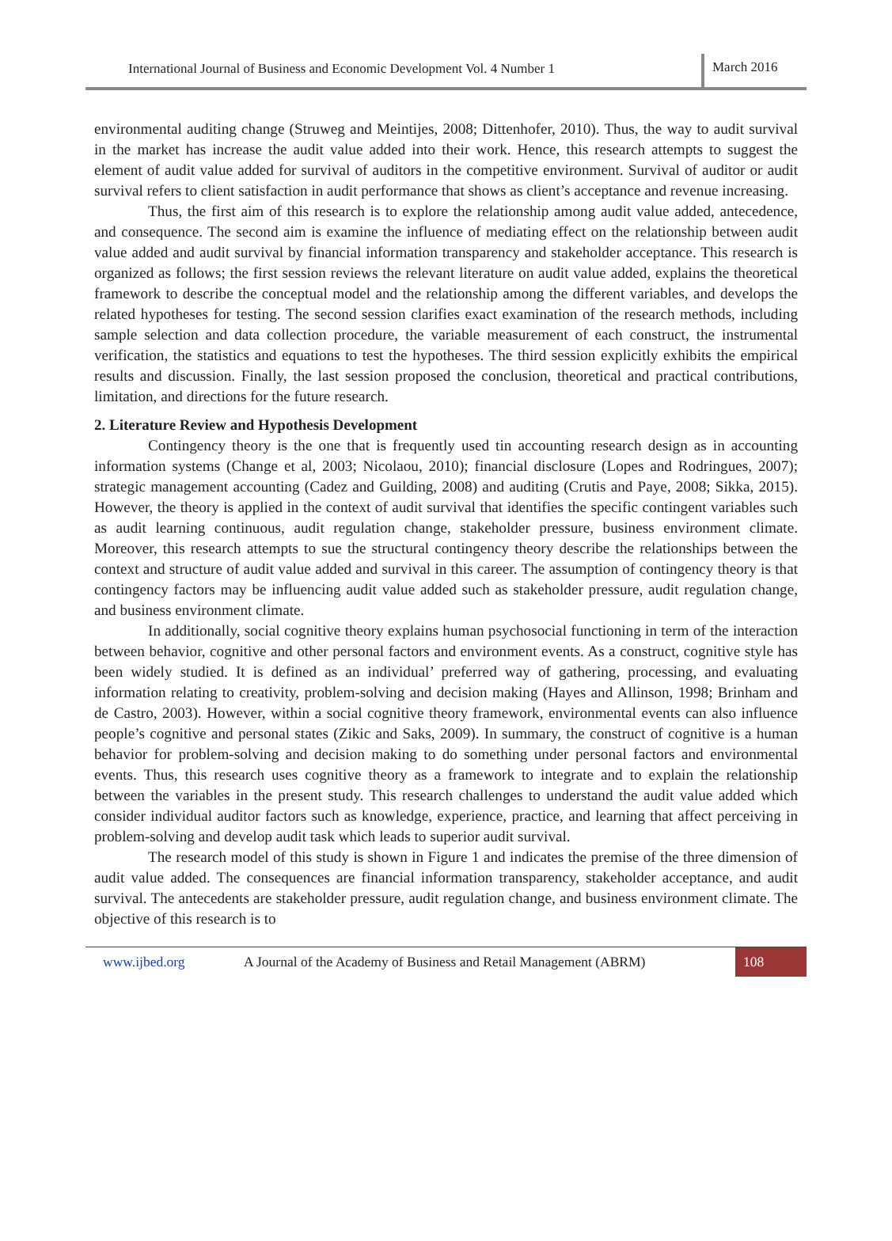International Journal of Business and Economic Development Vol. 4 Number 1 March 2016
environmental auditing change (Struweg and Meintijes, 2008; Dittenhofer, 2010). Thus, the way to audit survival in the market has increase the audit value added into their work. Hence, this research attempts to suggest the element of audit value added for survival of auditors in the competitive environment. Survival of auditor or audit survival refers to client satisfaction in audit performance that shows as client’s acceptance and revenue increasing.
Thus, the first aim of this research is to explore the relationship among audit value added, antecedence, and consequence. The second aim is examine the influence of mediating effect on the relationship between audit value added and audit survival by financial information transparency and stakeholder acceptance. This research is organized as follows; the first session reviews the relevant literature on audit value added, explains the theoretical framework to describe the conceptual model and the relationship among the different variables, and develops the related hypotheses for testing. The second session clarifies exact examination of the research methods, including sample selection and data collection procedure, the variable measurement of each construct, the instrumental verification, the statistics and equations to test the hypotheses. The third session explicitly exhibits the empirical results and discussion. Finally, the last session proposed the conclusion, theoretical and practical contributions, limitation, and directions for the future research.
2. Literature Review and Hypothesis Development
Contingency theory is the one that is frequently used tin accounting research design as in accounting information systems (Change et al, 2003; Nicolaou, 2010); financial disclosure (Lopes and Rodringues, 2007); strategic management accounting (Cadez and Guilding, 2008) and auditing (Crutis and Paye, 2008; Sikka, 2015). However, the theory is applied in the context of audit survival that identifies the specific contingent variables such as audit learning continuous, audit regulation change, stakeholder pressure, business environment climate. Moreover, this research attempts to sue the structural contingency theory describe the relationships between the context and structure of audit value added and survival in this career. The assumption of contingency theory is that contingency factors may be influencing audit value added such as stakeholder pressure, audit regulation change, and business environment climate.
In additionally, social cognitive theory explains human psychosocial functioning in term of the interaction between behavior, cognitive and other personal factors and environment events. As a construct, cognitive style has been widely studied. It is defined as an individual’ preferred way of gathering, processing, and evaluating information relating to creativity, problem-solving and decision making (Hayes and Allinson, 1998; Brinham and de Castro, 2003). However, within a social cognitive theory framework, environmental events can also influence people’s cognitive and personal states (Zikic and Saks, 2009). In summary, the construct of cognitive is a human behavior for problem-solving and decision making to do something under personal factors and environmental events. Thus, this research uses cognitive theory as a framework to integrate and to explain the relationship between the variables in the present study. This research challenges to understand the audit value added which consider individual auditor factors such as knowledge, experience, practice, and learning that affect perceiving in problem-solving and develop audit task which leads to superior audit survival.
The research model of this study is shown in Figure 1 and indicates the premise of the three dimension of audit value added. The consequences are financial information transparency, stakeholder acceptance, and audit survival. The antecedents are stakeholder pressure, audit regulation change, and business environment climate. The objective of this research is to
www.ijbed.org A Journal of the Academy of Business and Retail Management (ABRM) 108